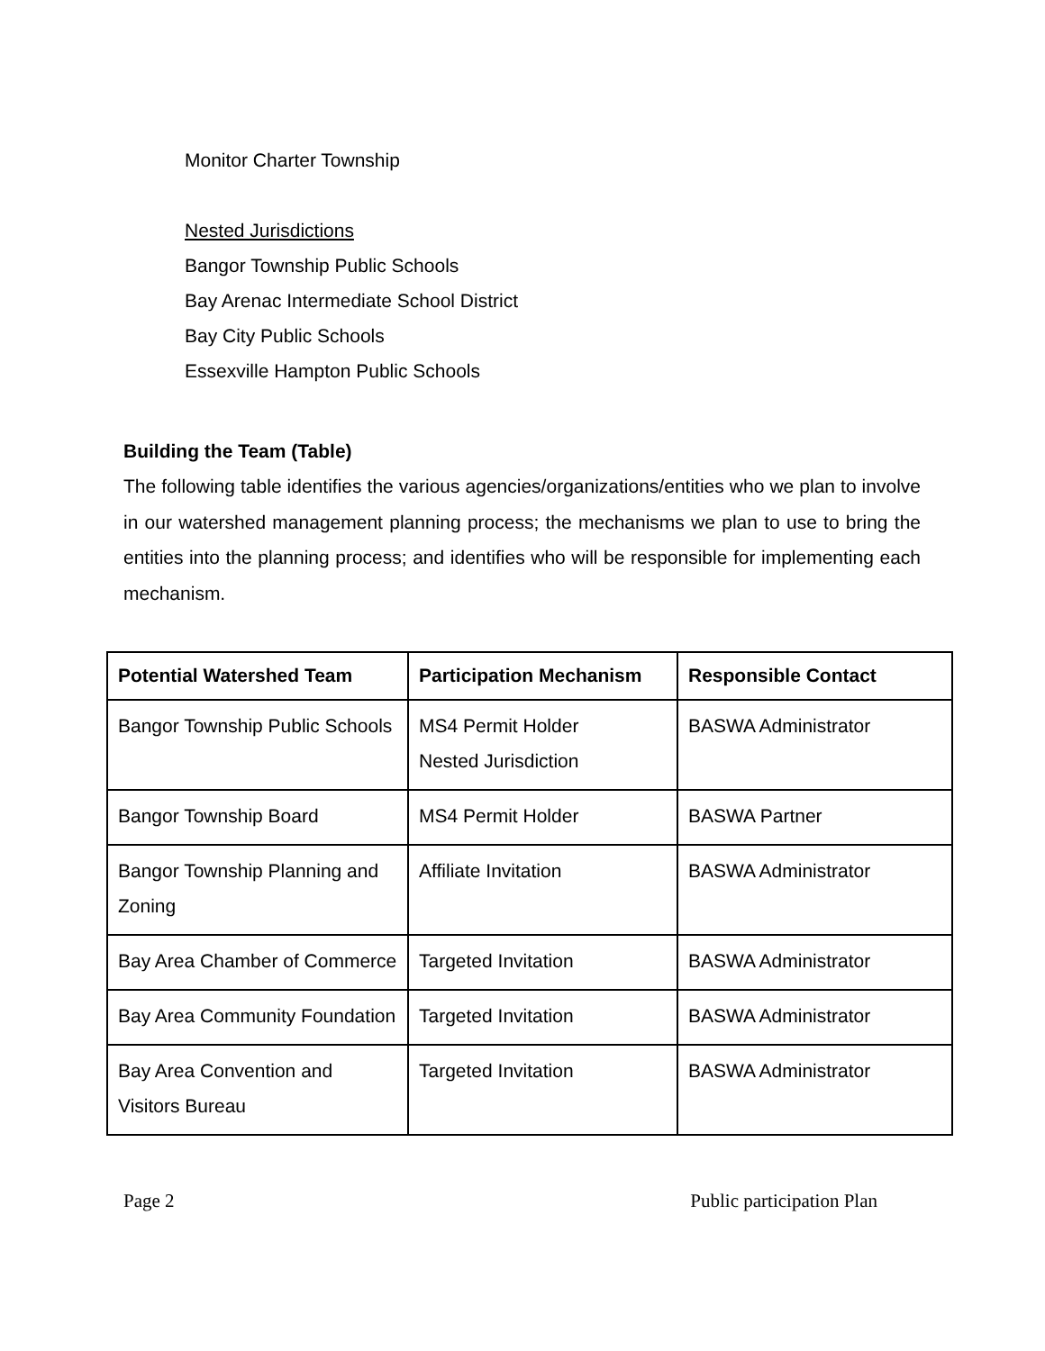Monitor Charter Township
Nested Jurisdictions
Bangor Township Public Schools
Bay Arenac Intermediate School District
Bay City Public Schools
Essexville Hampton Public Schools
Building the Team (Table)
The following table identifies the various agencies/organizations/entities who we plan to involve in our watershed management planning process; the mechanisms we plan to use to bring the entities into the planning process; and identifies who will be responsible for implementing each mechanism.
| Potential Watershed Team | Participation Mechanism | Responsible Contact |
| --- | --- | --- |
| Bangor Township Public Schools | MS4 Permit Holder Nested Jurisdiction | BASWA Administrator |
| Bangor Township Board | MS4 Permit Holder | BASWA Partner |
| Bangor Township Planning and Zoning | Affiliate Invitation | BASWA Administrator |
| Bay Area Chamber of Commerce | Targeted Invitation | BASWA Administrator |
| Bay Area Community Foundation | Targeted Invitation | BASWA Administrator |
| Bay Area Convention and Visitors Bureau | Targeted Invitation | BASWA Administrator |
Page 2 Public participation Plan